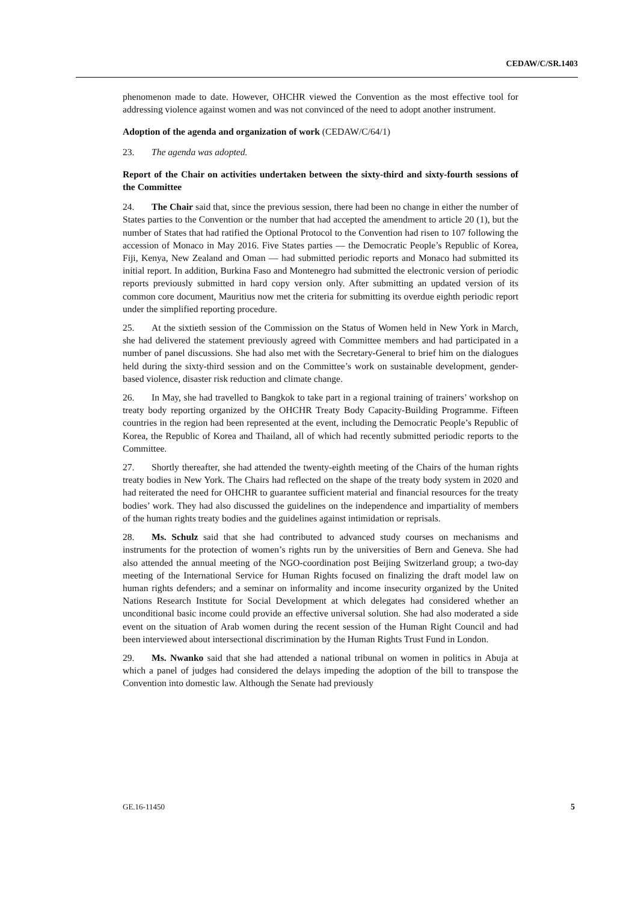CEDAW/C/SR.1403
phenomenon made to date. However, OHCHR viewed the Convention as the most effective tool for addressing violence against women and was not convinced of the need to adopt another instrument.
Adoption of the agenda and organization of work (CEDAW/C/64/1)
23. The agenda was adopted.
Report of the Chair on activities undertaken between the sixty-third and sixty-fourth sessions of the Committee
24. The Chair said that, since the previous session, there had been no change in either the number of States parties to the Convention or the number that had accepted the amendment to article 20 (1), but the number of States that had ratified the Optional Protocol to the Convention had risen to 107 following the accession of Monaco in May 2016. Five States parties — the Democratic People’s Republic of Korea, Fiji, Kenya, New Zealand and Oman — had submitted periodic reports and Monaco had submitted its initial report. In addition, Burkina Faso and Montenegro had submitted the electronic version of periodic reports previously submitted in hard copy version only. After submitting an updated version of its common core document, Mauritius now met the criteria for submitting its overdue eighth periodic report under the simplified reporting procedure.
25. At the sixtieth session of the Commission on the Status of Women held in New York in March, she had delivered the statement previously agreed with Committee members and had participated in a number of panel discussions. She had also met with the Secretary-General to brief him on the dialogues held during the sixty-third session and on the Committee’s work on sustainable development, gender-based violence, disaster risk reduction and climate change.
26. In May, she had travelled to Bangkok to take part in a regional training of trainers’ workshop on treaty body reporting organized by the OHCHR Treaty Body Capacity-Building Programme. Fifteen countries in the region had been represented at the event, including the Democratic People’s Republic of Korea, the Republic of Korea and Thailand, all of which had recently submitted periodic reports to the Committee.
27. Shortly thereafter, she had attended the twenty-eighth meeting of the Chairs of the human rights treaty bodies in New York. The Chairs had reflected on the shape of the treaty body system in 2020 and had reiterated the need for OHCHR to guarantee sufficient material and financial resources for the treaty bodies’ work. They had also discussed the guidelines on the independence and impartiality of members of the human rights treaty bodies and the guidelines against intimidation or reprisals.
28. Ms. Schulz said that she had contributed to advanced study courses on mechanisms and instruments for the protection of women’s rights run by the universities of Bern and Geneva. She had also attended the annual meeting of the NGO-coordination post Beijing Switzerland group; a two-day meeting of the International Service for Human Rights focused on finalizing the draft model law on human rights defenders; and a seminar on informality and income insecurity organized by the United Nations Research Institute for Social Development at which delegates had considered whether an unconditional basic income could provide an effective universal solution. She had also moderated a side event on the situation of Arab women during the recent session of the Human Right Council and had been interviewed about intersectional discrimination by the Human Rights Trust Fund in London.
29. Ms. Nwanko said that she had attended a national tribunal on women in politics in Abuja at which a panel of judges had considered the delays impeding the adoption of the bill to transpose the Convention into domestic law. Although the Senate had previously
GE.16-11450 5